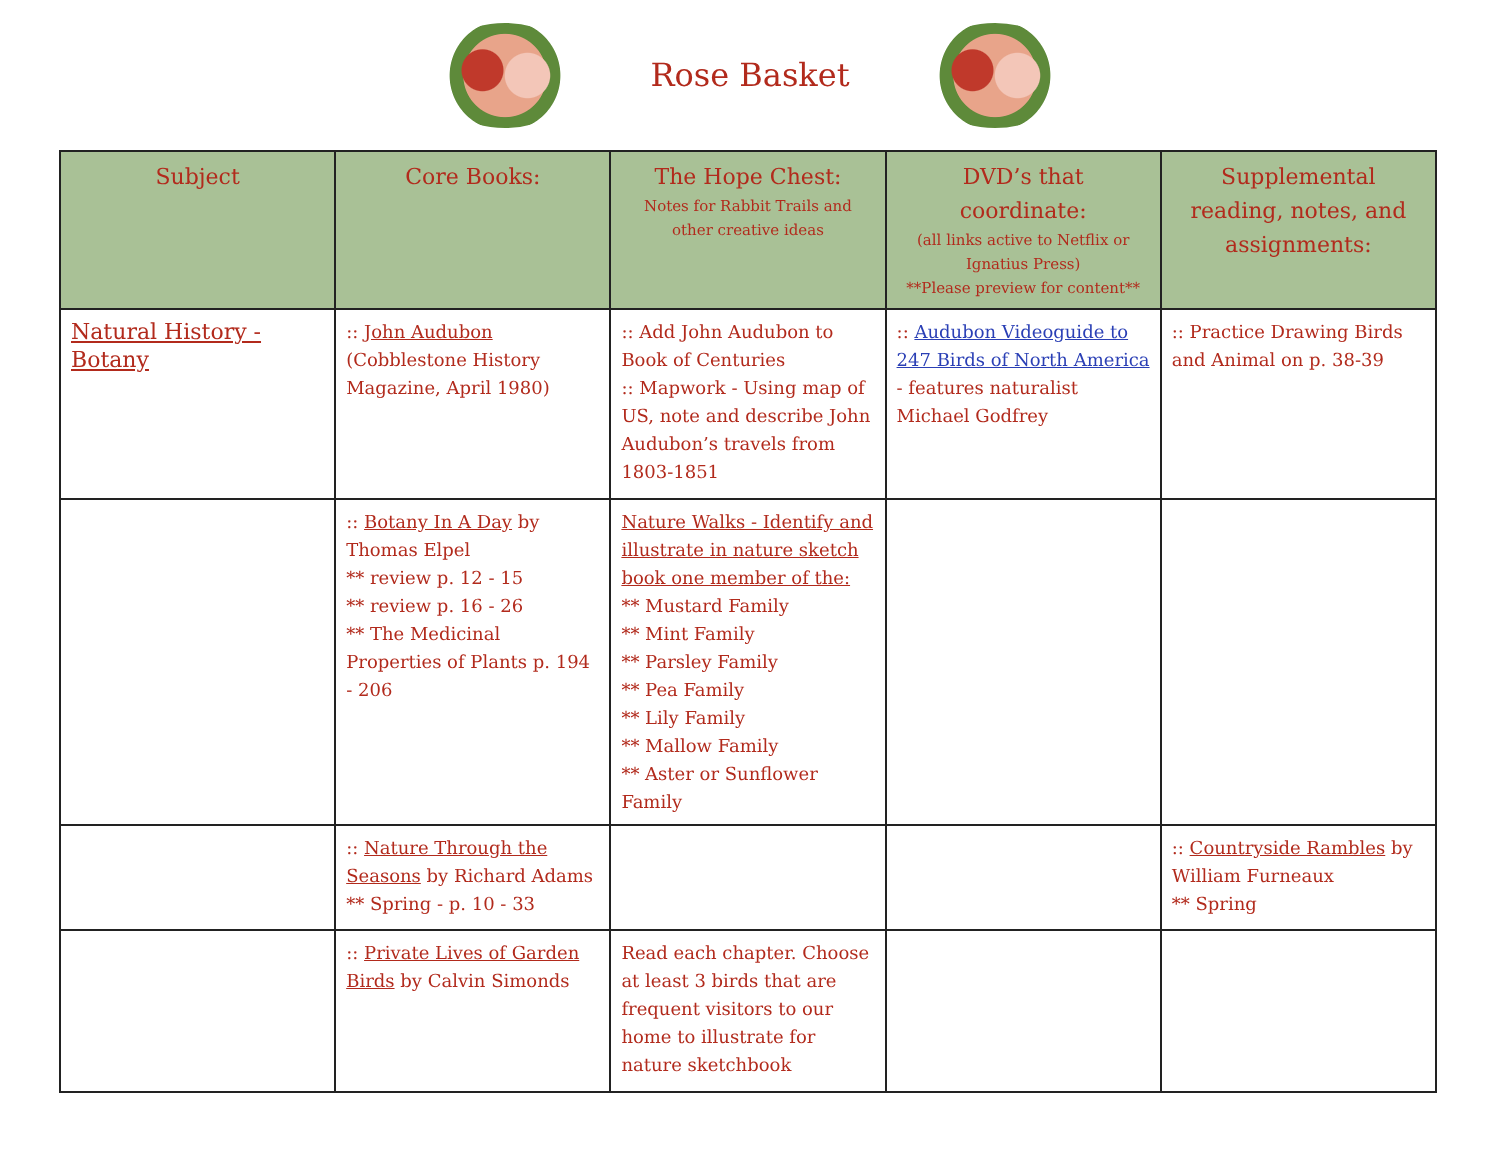Rose Basket
| Subject | Core Books: | The Hope Chest: Notes for Rabbit Trails and other creative ideas | DVD’s that coordinate: (all links active to Netflix or Ignatius Press) **Please preview for content** | Supplemental reading, notes, and assignments: |
| --- | --- | --- | --- | --- |
| Natural History - Botany | :: John Audubon (Cobblestone History Magazine, April 1980) | :: Add John Audubon to Book of Centuries :: Mapwork - Using map of US, note and describe John Audubon’s travels from 1803-1851 | :: Audubon Videoguide to 247 Birds of North America - features naturalist Michael Godfrey | :: Practice Drawing Birds and Animal on p. 38-39 |
| | :: Botany In A Day by Thomas Elpel ** review p. 12 - 15 ** review p. 16 - 26 ** The Medicinal Properties of Plants p. 194 - 206 | Nature Walks - Identify and illustrate in nature sketch book one member of the: ** Mustard Family ** Mint Family ** Parsley Family ** Pea Family ** Lily Family ** Mallow Family ** Aster or Sunflower Family | | |
| | :: Nature Through the Seasons by Richard Adams ** Spring - p. 10 - 33 | | | :: Countryside Rambles by William Furneaux ** Spring |
| | :: Private Lives of Garden Birds by Calvin Simonds | Read each chapter. Choose at least 3 birds that are frequent visitors to our home to illustrate for nature sketchbook | | |